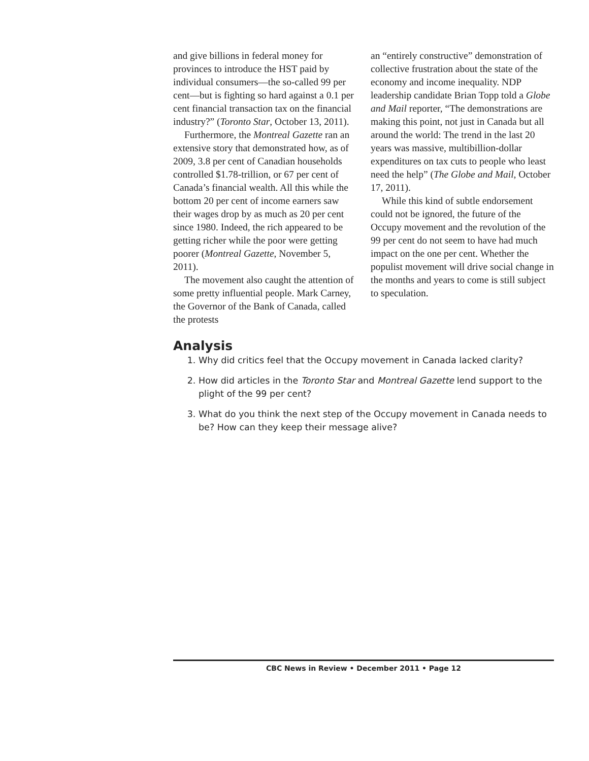and give billions in federal money for provinces to introduce the HST paid by individual consumers—the so-called 99 per cent—but is fighting so hard against a 0.1 per cent financial transaction tax on the financial industry?” (Toronto Star, October 13, 2011).
Furthermore, the Montreal Gazette ran an extensive story that demonstrated how, as of 2009, 3.8 per cent of Canadian households controlled $1.78-trillion, or 67 per cent of Canada’s financial wealth. All this while the bottom 20 per cent of income earners saw their wages drop by as much as 20 per cent since 1980. Indeed, the rich appeared to be getting richer while the poor were getting poorer (Montreal Gazette, November 5, 2011).
The movement also caught the attention of some pretty influential people. Mark Carney, the Governor of the Bank of Canada, called the protests
an “entirely constructive” demonstration of collective frustration about the state of the economy and income inequality. NDP leadership candidate Brian Topp told a Globe and Mail reporter, “The demonstrations are making this point, not just in Canada but all around the world: The trend in the last 20 years was massive, multibillion-dollar expenditures on tax cuts to people who least need the help” (The Globe and Mail, October 17, 2011).
While this kind of subtle endorsement could not be ignored, the future of the Occupy movement and the revolution of the 99 per cent do not seem to have had much impact on the one per cent. Whether the populist movement will drive social change in the months and years to come is still subject to speculation.
Analysis
1. Why did critics feel that the Occupy movement in Canada lacked clarity?
2. How did articles in the Toronto Star and Montreal Gazette lend support to the plight of the 99 per cent?
3. What do you think the next step of the Occupy movement in Canada needs to be? How can they keep their message alive?
CBC News in Review • December 2011 • Page 12